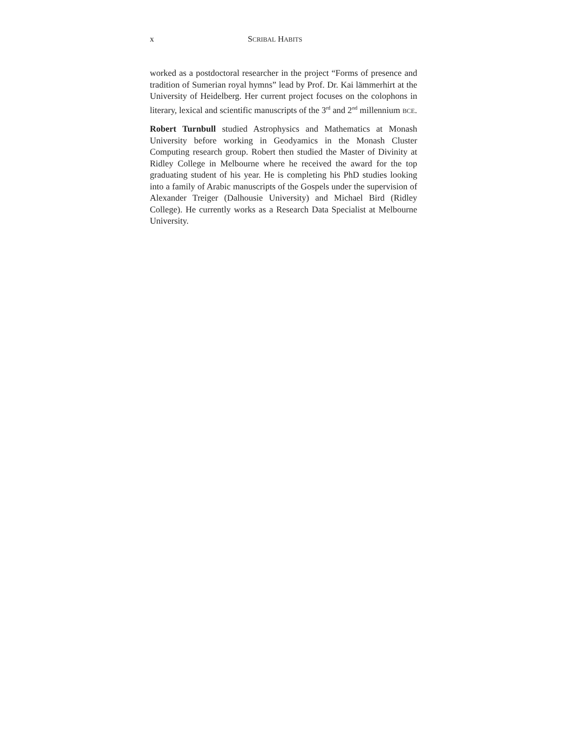x SCRIBAL HABITS
worked as a postdoctoral researcher in the project “Forms of presence and tradition of Sumerian royal hymns” lead by Prof. Dr. Kai lämmerhirt at the University of Heidelberg. Her current project focuses on the colophons in literary, lexical and scientific manuscripts of the 3<sup>rd</sup> and 2<sup>nd</sup> millennium BCE.
Robert Turnbull studied Astrophysics and Mathematics at Monash University before working in Geodyamics in the Monash Cluster Computing research group. Robert then studied the Master of Divinity at Ridley College in Melbourne where he received the award for the top graduating student of his year. He is completing his PhD studies looking into a family of Arabic manuscripts of the Gospels under the supervision of Alexander Treiger (Dalhousie University) and Michael Bird (Ridley College). He currently works as a Research Data Specialist at Melbourne University.